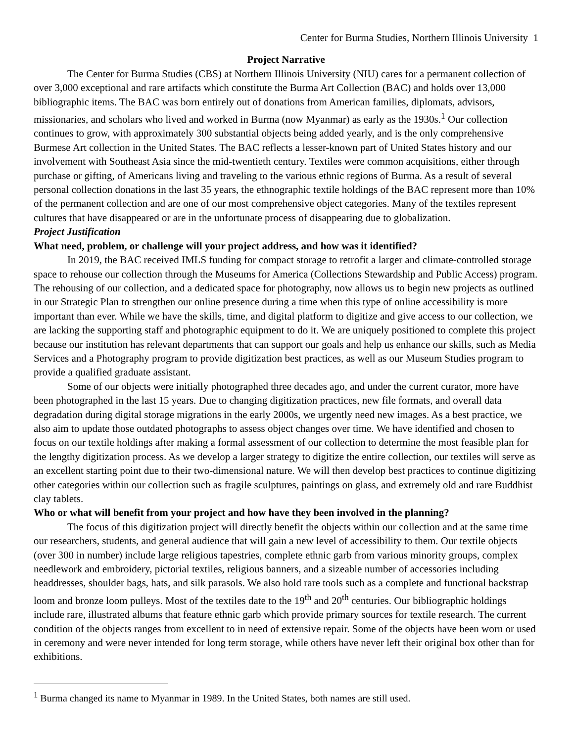Center for Burma Studies, Northern Illinois University 1
Project Narrative
The Center for Burma Studies (CBS) at Northern Illinois University (NIU) cares for a permanent collection of over 3,000 exceptional and rare artifacts which constitute the Burma Art Collection (BAC) and holds over 13,000 bibliographic items. The BAC was born entirely out of donations from American families, diplomats, advisors, missionaries, and scholars who lived and worked in Burma (now Myanmar) as early as the 1930s.<sup>1</sup> Our collection continues to grow, with approximately 300 substantial objects being added yearly, and is the only comprehensive Burmese Art collection in the United States. The BAC reflects a lesser-known part of United States history and our involvement with Southeast Asia since the mid-twentieth century. Textiles were common acquisitions, either through purchase or gifting, of Americans living and traveling to the various ethnic regions of Burma. As a result of several personal collection donations in the last 35 years, the ethnographic textile holdings of the BAC represent more than 10% of the permanent collection and are one of our most comprehensive object categories. Many of the textiles represent cultures that have disappeared or are in the unfortunate process of disappearing due to globalization.
Project Justification
What need, problem, or challenge will your project address, and how was it identified?
In 2019, the BAC received IMLS funding for compact storage to retrofit a larger and climate-controlled storage space to rehouse our collection through the Museums for America (Collections Stewardship and Public Access) program. The rehousing of our collection, and a dedicated space for photography, now allows us to begin new projects as outlined in our Strategic Plan to strengthen our online presence during a time when this type of online accessibility is more important than ever. While we have the skills, time, and digital platform to digitize and give access to our collection, we are lacking the supporting staff and photographic equipment to do it. We are uniquely positioned to complete this project because our institution has relevant departments that can support our goals and help us enhance our skills, such as Media Services and a Photography program to provide digitization best practices, as well as our Museum Studies program to provide a qualified graduate assistant.
Some of our objects were initially photographed three decades ago, and under the current curator, more have been photographed in the last 15 years. Due to changing digitization practices, new file formats, and overall data degradation during digital storage migrations in the early 2000s, we urgently need new images. As a best practice, we also aim to update those outdated photographs to assess object changes over time. We have identified and chosen to focus on our textile holdings after making a formal assessment of our collection to determine the most feasible plan for the lengthy digitization process. As we develop a larger strategy to digitize the entire collection, our textiles will serve as an excellent starting point due to their two-dimensional nature. We will then develop best practices to continue digitizing other categories within our collection such as fragile sculptures, paintings on glass, and extremely old and rare Buddhist clay tablets.
Who or what will benefit from your project and how have they been involved in the planning?
The focus of this digitization project will directly benefit the objects within our collection and at the same time our researchers, students, and general audience that will gain a new level of accessibility to them. Our textile objects (over 300 in number) include large religious tapestries, complete ethnic garb from various minority groups, complex needlework and embroidery, pictorial textiles, religious banners, and a sizeable number of accessories including headdresses, shoulder bags, hats, and silk parasols. We also hold rare tools such as a complete and functional backstrap loom and bronze loom pulleys. Most of the textiles date to the 19<sup>th</sup> and 20<sup>th</sup> centuries. Our bibliographic holdings include rare, illustrated albums that feature ethnic garb which provide primary sources for textile research. The current condition of the objects ranges from excellent to in need of extensive repair. Some of the objects have been worn or used in ceremony and were never intended for long term storage, while others have never left their original box other than for exhibitions.
<sup>1</sup> Burma changed its name to Myanmar in 1989. In the United States, both names are still used.